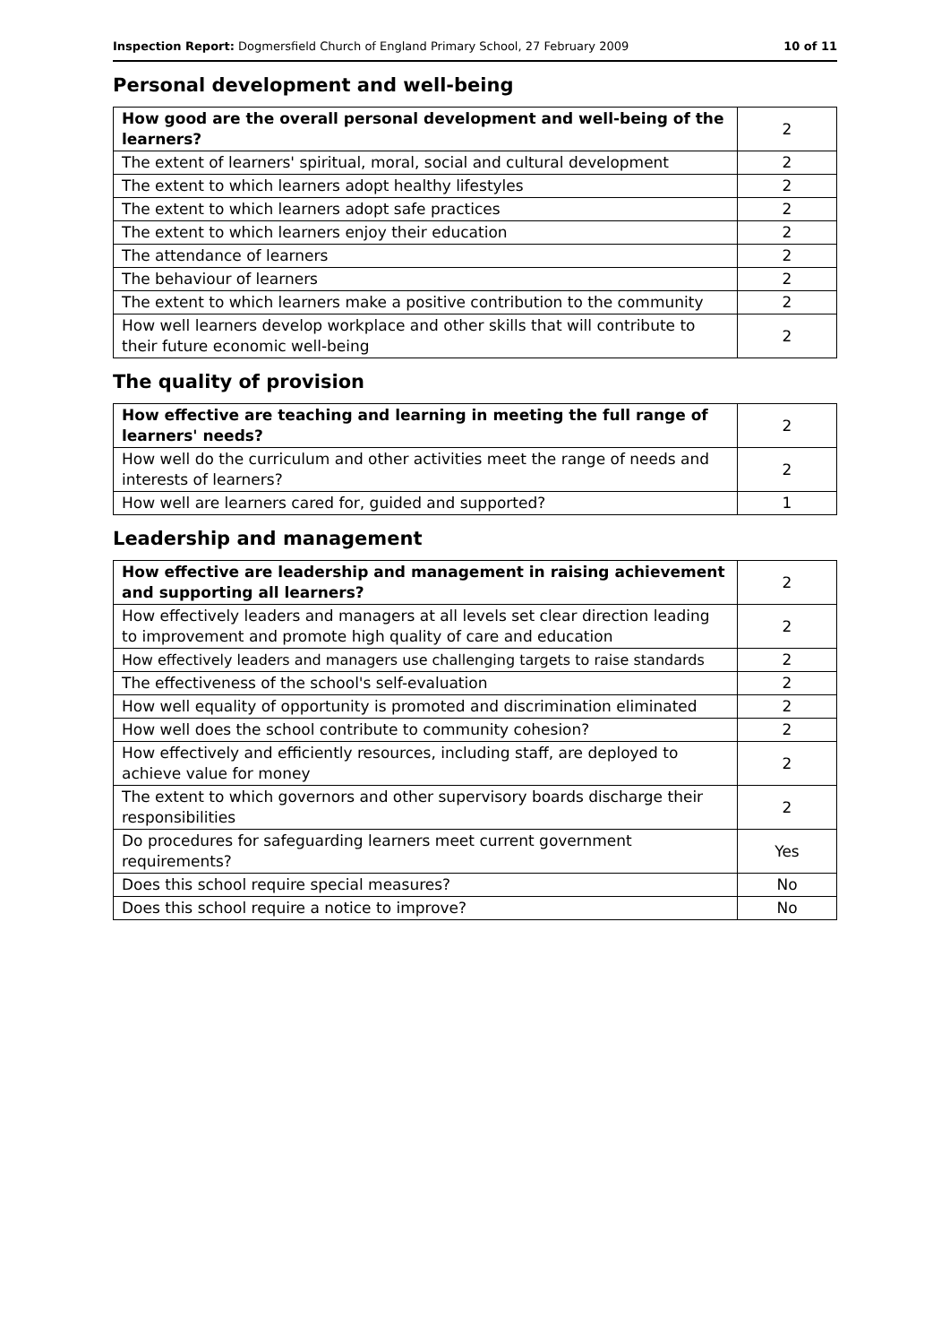Inspection Report: Dogmersfield Church of England Primary School, 27 February 2009 10 of 11
Personal development and well-being
| How good are the overall personal development and well-being of the learners? | 2 |
| The extent of learners' spiritual, moral, social and cultural development | 2 |
| The extent to which learners adopt healthy lifestyles | 2 |
| The extent to which learners adopt safe practices | 2 |
| The extent to which learners enjoy their education | 2 |
| The attendance of learners | 2 |
| The behaviour of learners | 2 |
| The extent to which learners make a positive contribution to the community | 2 |
| How well learners develop workplace and other skills that will contribute to their future economic well-being | 2 |
The quality of provision
| How effective are teaching and learning in meeting the full range of learners' needs? | 2 |
| How well do the curriculum and other activities meet the range of needs and interests of learners? | 2 |
| How well are learners cared for, guided and supported? | 1 |
Leadership and management
| How effective are leadership and management in raising achievement and supporting all learners? | 2 |
| How effectively leaders and managers at all levels set clear direction leading to improvement and promote high quality of care and education | 2 |
| How effectively leaders and managers use challenging targets to raise standards | 2 |
| The effectiveness of the school's self-evaluation | 2 |
| How well equality of opportunity is promoted and discrimination eliminated | 2 |
| How well does the school contribute to community cohesion? | 2 |
| How effectively and efficiently resources, including staff, are deployed to achieve value for money | 2 |
| The extent to which governors and other supervisory boards discharge their responsibilities | 2 |
| Do procedures for safeguarding learners meet current government requirements? | Yes |
| Does this school require special measures? | No |
| Does this school require a notice to improve? | No |